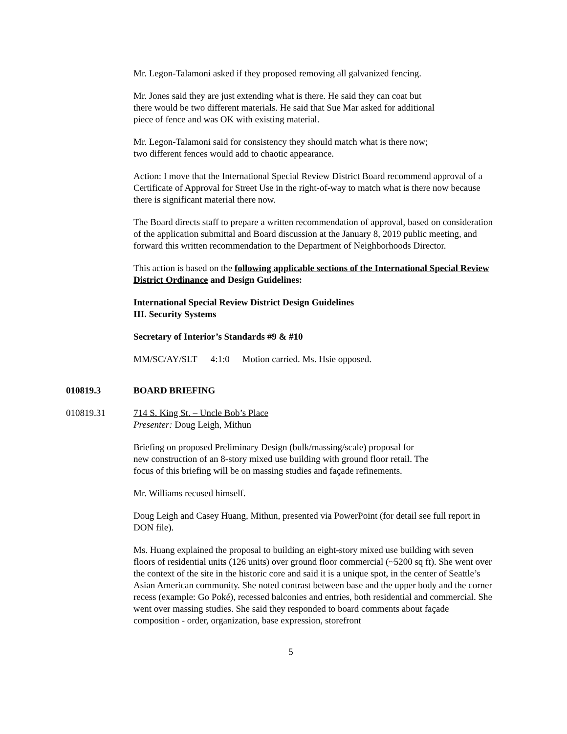Mr. Legon-Talamoni asked if they proposed removing all galvanized fencing.
Mr. Jones said they are just extending what is there. He said they can coat but
there would be two different materials. He said that Sue Mar asked for additional
piece of fence and was OK with existing material.
Mr. Legon-Talamoni said for consistency they should match what is there now;
two different fences would add to chaotic appearance.
Action: I move that the International Special Review District Board recommend approval of a Certificate of Approval for Street Use in the right-of-way to match what is there now because there is significant material there now.
The Board directs staff to prepare a written recommendation of approval, based on consideration of the application submittal and Board discussion at the January 8, 2019 public meeting, and forward this written recommendation to the Department of Neighborhoods Director.
This action is based on the following applicable sections of the International Special Review District Ordinance and Design Guidelines:
International Special Review District Design Guidelines
III. Security Systems
Secretary of Interior’s Standards #9 & #10
MM/SC/AY/SLT 4:1:0 Motion carried. Ms. Hsie opposed.
010819.3 BOARD BRIEFING
010819.31 714 S. King St. – Uncle Bob’s Place
Presenter: Doug Leigh, Mithun
Briefing on proposed Preliminary Design (bulk/massing/scale) proposal for
new construction of an 8-story mixed use building with ground floor retail. The
focus of this briefing will be on massing studies and façade refinements.
Mr. Williams recused himself.
Doug Leigh and Casey Huang, Mithun, presented via PowerPoint (for detail see full report in DON file).
Ms. Huang explained the proposal to building an eight-story mixed use building with seven floors of residential units (126 units) over ground floor commercial (~5200 sq ft). She went over the context of the site in the historic core and said it is a unique spot, in the center of Seattle’s Asian American community. She noted contrast between base and the upper body and the corner recess (example: Go Poké), recessed balconies and entries, both residential and commercial. She went over massing studies. She said they responded to board comments about façade composition - order, organization, base expression, storefront
5